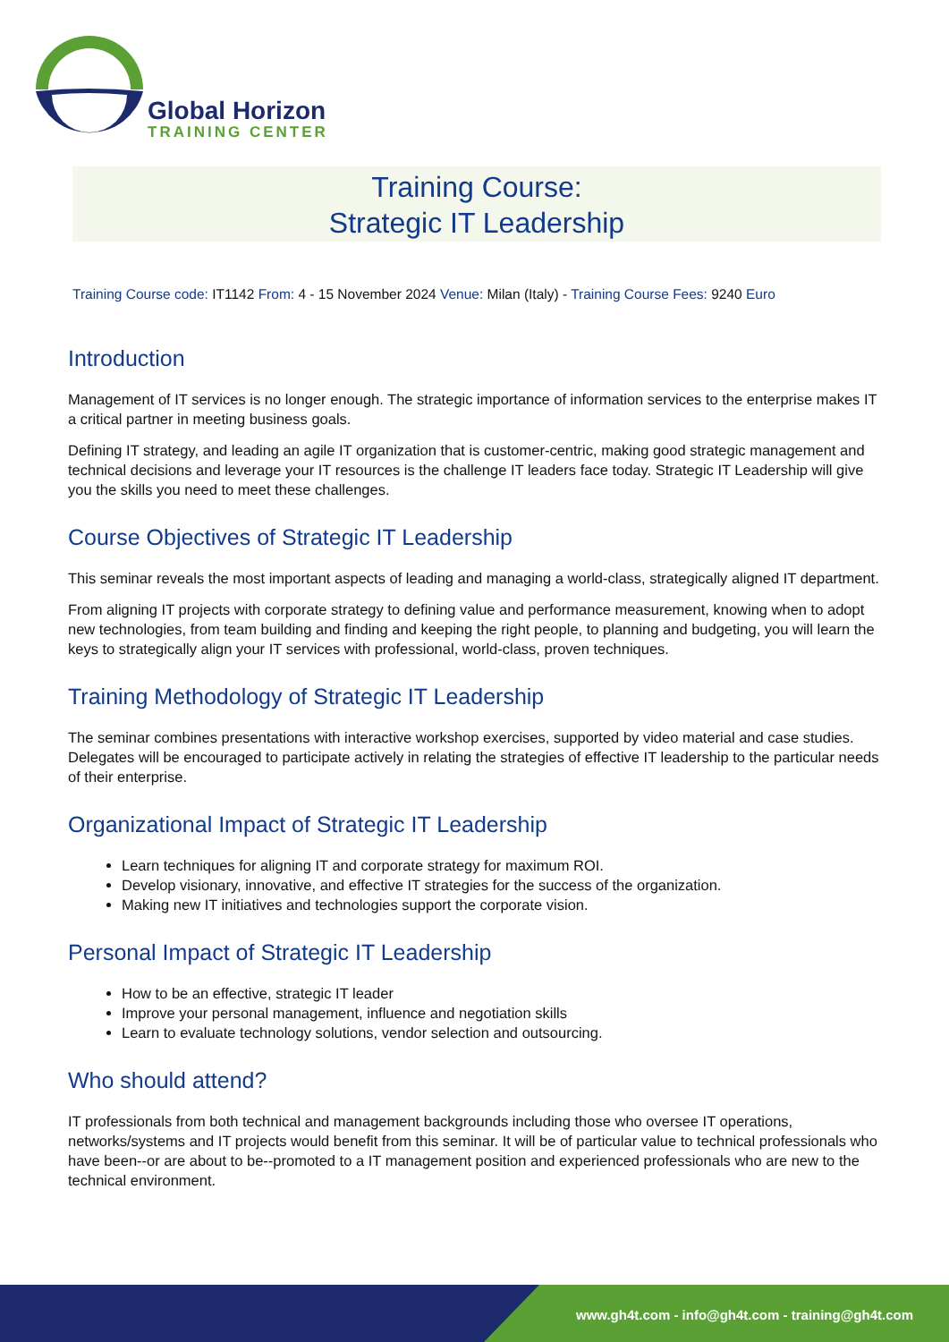Global Horizon
TRAINING CENTER
Training Course:
Strategic IT Leadership
Training Course code: IT1142 From: 4 - 15 November 2024 Venue: Milan (Italy) - Training Course Fees: 9240 Euro
Introduction
Management of IT services is no longer enough. The strategic importance of information services to the enterprise makes IT a critical partner in meeting business goals.
Defining IT strategy, and leading an agile IT organization that is customer-centric, making good strategic management and technical decisions and leverage your IT resources is the challenge IT leaders face today. Strategic IT Leadership will give you the skills you need to meet these challenges.
Course Objectives of Strategic IT Leadership
This seminar reveals the most important aspects of leading and managing a world-class, strategically aligned IT department.
From aligning IT projects with corporate strategy to defining value and performance measurement, knowing when to adopt new technologies, from team building and finding and keeping the right people, to planning and budgeting, you will learn the keys to strategically align your IT services with professional, world-class, proven techniques.
Training Methodology of Strategic IT Leadership
The seminar combines presentations with interactive workshop exercises, supported by video material and case studies. Delegates will be encouraged to participate actively in relating the strategies of effective IT leadership to the particular needs of their enterprise.
Organizational Impact of Strategic IT Leadership
Learn techniques for aligning IT and corporate strategy for maximum ROI.
Develop visionary, innovative, and effective IT strategies for the success of the organization.
Making new IT initiatives and technologies support the corporate vision.
Personal Impact of Strategic IT Leadership
How to be an effective, strategic IT leader
Improve your personal management, influence and negotiation skills
Learn to evaluate technology solutions, vendor selection and outsourcing.
Who should attend?
IT professionals from both technical and management backgrounds including those who oversee IT operations, networks/systems and IT projects would benefit from this seminar. It will be of particular value to technical professionals who have been--or are about to be--promoted to a IT management position and experienced professionals who are new to the technical environment.
www.gh4t.com - info@gh4t.com - training@gh4t.com